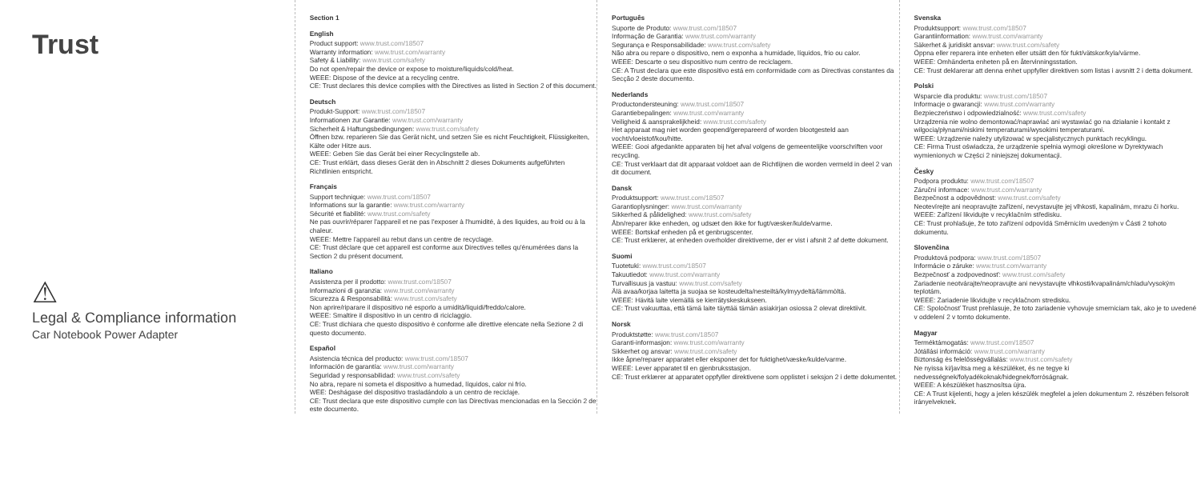Trust
⚠
Legal & Compliance information
Car Notebook Power Adapter
Section 1
English
Product support: www.trust.com/18507
Warranty information: www.trust.com/warranty
Safety & Liability: www.trust.com/safety
Do not open/repair the device or expose to moisture/liquids/cold/heat.
WEEE: Dispose of the device at a recycling centre.
CE: Trust declares this device complies with the Directives as listed in Section 2 of this document.
Deutsch
Produkt-Support: www.trust.com/18507
Informationen zur Garantie: www.trust.com/warranty
Sicherheit & Haftungsbedingungen: www.trust.com/safety
Öffnen bzw. reparieren Sie das Gerät nicht, und setzen Sie es nicht Feuchtigkeit, Flüssigkeiten, Kälte oder Hitze aus.
WEEE: Geben Sie das Gerät bei einer Recyclingstelle ab.
CE: Trust erklärt, dass dieses Gerät den in Abschnitt 2 dieses Dokuments aufgeführten Richtlinien entspricht.
Français
Support technique: www.trust.com/18507
Informations sur la garantie: www.trust.com/warranty
Sécurité et fiabilité: www.trust.com/safety
Ne pas ouvrir/réparer l'appareil et ne pas l'exposer à l'humidité, à des liquides, au froid ou à la chaleur.
WEEE: Mettre l'appareil au rebut dans un centre de recyclage.
CE: Trust déclare que cet appareil est conforme aux Directives telles qu'énumérées dans la Section 2 du présent document.
Italiano
Assistenza per il prodotto: www.trust.com/18507
Informazioni di garanzia: www.trust.com/warranty
Sicurezza & Responsabilità: www.trust.com/safety
Non aprire/riparare il dispositivo né esporlo a umidità/liquidi/freddo/calore.
WEEE: Smaltire il dispositivo in un centro di riciclaggio.
CE: Trust dichiara che questo dispositivo è conforme alle direttive elencate nella Sezione 2 di questo documento.
Español
Asistencia técnica del producto: www.trust.com/18507
Información de garantía: www.trust.com/warranty
Seguridad y responsabilidad: www.trust.com/safety
No abra, repare ni someta el dispositivo a humedad, líquidos, calor ni frío.
WEE: Deshágase del dispositivo trasladándolo a un centro de reciclaje.
CE: Trust declara que este dispositivo cumple con las Directivas mencionadas en la Sección 2 de este documento.
Português
Suporte de Produto: www.trust.com/18507
Informação de Garantia: www.trust.com/warranty
Segurança e Responsabilidade: www.trust.com/safety
Não abra ou repare o dispositivo, nem o exponha a humidade, líquidos, frio ou calor.
WEEE: Descarte o seu dispositivo num centro de reciclagem.
CE: A Trust declara que este dispositivo está em conformidade com as Directivas constantes da Secção 2 deste documento.
Nederlands
Productondersteuning: www.trust.com/18507
Garantiebepalingen: www.trust.com/warranty
Veiligheid & aansprakelijkheid: www.trust.com/safety
Het apparaat mag niet worden geopend/gerepareerd of worden blootgesteld aan vocht/vloeistof/kou/hitte.
WEEE: Gooi afgedankte apparaten bij het afval volgens de gemeentelijke voorschriften voor recycling.
CE: Trust verklaart dat dit apparaat voldoet aan de Richtlijnen die worden vermeld in deel 2 van dit document.
Dansk
Produktsupport: www.trust.com/18507
Garantioplysninger: www.trust.com/warranty
Sikkerhed & pålidelighed: www.trust.com/safety
Åbn/reparer ikke enheden, og udsæt den ikke for fugt/væsker/kulde/varme.
WEEE: Bortskaf enheden på et genbrugscenter.
CE: Trust erklærer, at enheden overholder direktiverne, der er vist i afsnit 2 af dette dokument.
Suomi
Tuotetuki: www.trust.com/18507
Takuutiedot: www.trust.com/warranty
Turvallisuus ja vastuu: www.trust.com/safety
Älä avaa/korjaa laitetta ja suojaa se kosteudelta/nesteiltä/kylmyydeltä/lämmöltä.
WEEE: Hävitä laite viemällä se kierrätyskeskukseen.
CE: Trust vakuuttaa, että tämä laite täyttää tämän asiakirjan osiossa 2 olevat direktiivit.
Norsk
Produktstøtte: www.trust.com/18507
Garanti-informasjon: www.trust.com/warranty
Sikkerhet og ansvar: www.trust.com/safety
Ikke åpne/reparer apparatet eller eksponer det for fuktighet/væske/kulde/varme.
WEEE: Lever apparatet til en gjenbruksstasjon.
CE: Trust erklærer at apparatet oppfyller direktivene som opplistet i seksjon 2 i dette dokumentet.
Svenska
Produktsupport: www.trust.com/18507
Garantiinformation: www.trust.com/warranty
Säkerhet & juridiskt ansvar: www.trust.com/safety
Öppna eller reparera inte enheten eller utsätt den för fukt/vätskor/kyla/värme.
WEEE: Omhänderta enheten på en återvinningsstation.
CE: Trust deklarerar att denna enhet uppfyller direktiven som listas i avsnitt 2 i detta dokument.
Polski
Wsparcie dla produktu: www.trust.com/18507
Informacje o gwarancji: www.trust.com/warranty
Bezpieczeństwo i odpowiedzialność: www.trust.com/safety
Urządzenia nie wolno demontować/naprawiać ani wystawiać go na działanie i kontakt z wilgocią/płynami/niskimi temperaturami/wysokimi temperaturami.
WEEE: Urządzenie należy utylizować w specjalistycznych punktach recyklingu.
CE: Firma Trust oświadcza, że urządzenie spełnia wymogi określone w Dyrektywach wymienionych w Części 2 niniejszej dokumentacji.
Česky
Podpora produktu: www.trust.com/18507
Záruční informace: www.trust.com/warranty
Bezpečnost a odpovědnost: www.trust.com/safety
Neotevírejte ani neopravujte zařízení, nevystavujte jej vlhkosti, kapalinám, mrazu či horku.
WEEE: Zařízení likvidujte v recyklačním středisku.
CE: Trust prohlašuje, že toto zařízení odpovídá Směrnicím uvedeným v Části 2 tohoto dokumentu.
Slovenčina
Produktová podpora: www.trust.com/18507
Informácie o záruke: www.trust.com/warranty
Bezpečnosť a zodpovednosť: www.trust.com/safety
Zariadenie neotvárajte/neopravujte ani nevystavujte vlhkosti/kvapalinám/chladu/vysokým teplotám.
WEEE: Zariadenie likvidujte v recyklačnom stredisku.
CE: Spoločnosť Trust prehlasuje, že toto zariadenie vyhovuje smerniciam tak, ako je to uvedené v oddelení 2 v tomto dokumente.
Magyar
Terméktámogatás: www.trust.com/18507
Jótállási információ: www.trust.com/warranty
Biztonság és felelősségvállalás: www.trust.com/safety
Ne nyissa ki/javítsa meg a készüléket, és ne tegye ki nedvességnek/folyadékoknak/hidegnek/forróságnak.
WEEE: A készüléket hasznosítsa újra.
CE: A Trust kijelenti, hogy a jelen készülék megfelel a jelen dokumentum 2. részében felsorolt irányelveknek.